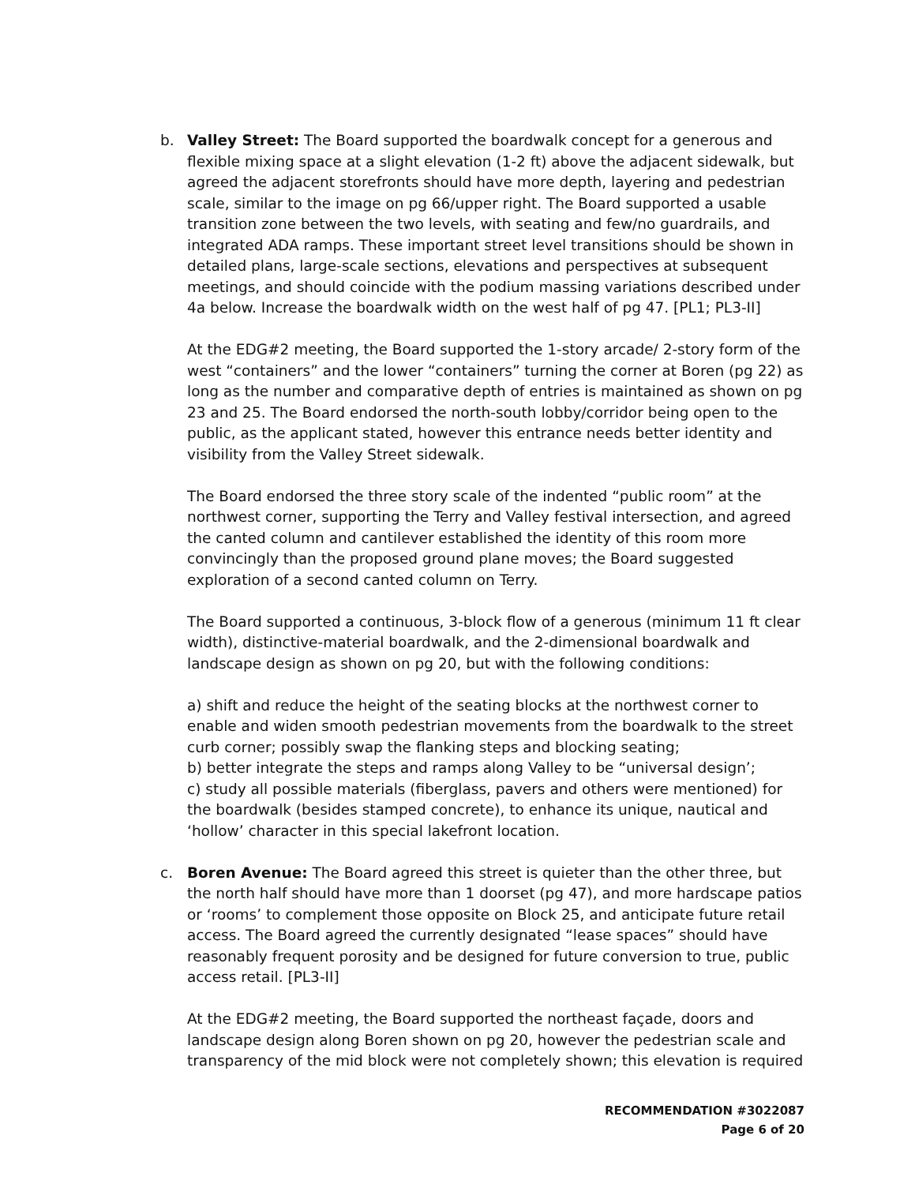b. Valley Street: The Board supported the boardwalk concept for a generous and flexible mixing space at a slight elevation (1-2 ft) above the adjacent sidewalk, but agreed the adjacent storefronts should have more depth, layering and pedestrian scale, similar to the image on pg 66/upper right. The Board supported a usable transition zone between the two levels, with seating and few/no guardrails, and integrated ADA ramps. These important street level transitions should be shown in detailed plans, large-scale sections, elevations and perspectives at subsequent meetings, and should coincide with the podium massing variations described under 4a below. Increase the boardwalk width on the west half of pg 47. [PL1; PL3-II]
At the EDG#2 meeting, the Board supported the 1-story arcade/ 2-story form of the west “containers” and the lower “containers” turning the corner at Boren (pg 22) as long as the number and comparative depth of entries is maintained as shown on pg 23 and 25. The Board endorsed the north-south lobby/corridor being open to the public, as the applicant stated, however this entrance needs better identity and visibility from the Valley Street sidewalk.
The Board endorsed the three story scale of the indented “public room” at the northwest corner, supporting the Terry and Valley festival intersection, and agreed the canted column and cantilever established the identity of this room more convincingly than the proposed ground plane moves; the Board suggested exploration of a second canted column on Terry.
The Board supported a continuous, 3-block flow of a generous (minimum 11 ft clear width), distinctive-material boardwalk, and the 2-dimensional boardwalk and landscape design as shown on pg 20, but with the following conditions:
a) shift and reduce the height of the seating blocks at the northwest corner to enable and widen smooth pedestrian movements from the boardwalk to the street curb corner; possibly swap the flanking steps and blocking seating;
b) better integrate the steps and ramps along Valley to be “universal design’;
c) study all possible materials (fiberglass, pavers and others were mentioned) for the boardwalk (besides stamped concrete), to enhance its unique, nautical and ‘hollow’ character in this special lakefront location.
c. Boren Avenue: The Board agreed this street is quieter than the other three, but the north half should have more than 1 doorset (pg 47), and more hardscape patios or ‘rooms’ to complement those opposite on Block 25, and anticipate future retail access. The Board agreed the currently designated “lease spaces” should have reasonably frequent porosity and be designed for future conversion to true, public access retail. [PL3-II]
At the EDG#2 meeting, the Board supported the northeast façade, doors and landscape design along Boren shown on pg 20, however the pedestrian scale and transparency of the mid block were not completely shown; this elevation is required
RECOMMENDATION #3022087
Page 6 of 20